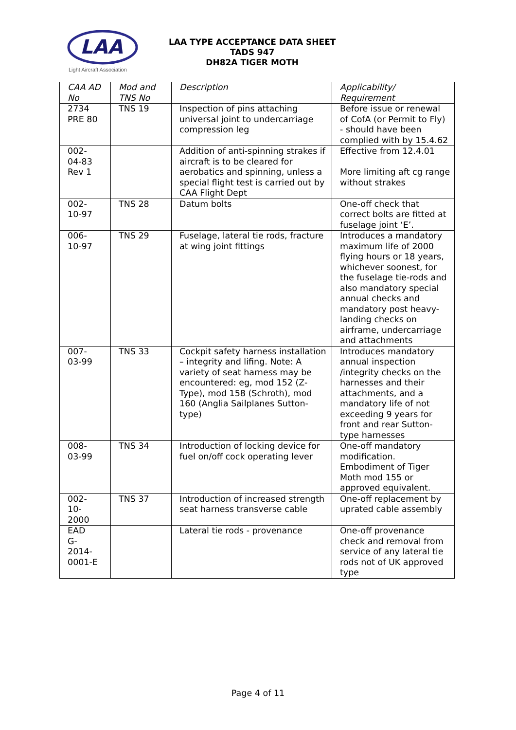LAA
Light Aircraft Association
LAA TYPE ACCEPTANCE DATA SHEET
TADS 947
DH82A TIGER MOTH
| CAA AD No | Mod and TNS No | Description | Applicability/ Requirement |
| --- | --- | --- | --- |
| 2734 PRE 80 | TNS 19 | Inspection of pins attaching universal joint to undercarriage compression leg | Before issue or renewal of CofA (or Permit to Fly) - should have been complied with by 15.4.62 |
| 002- 04-83 Rev 1 | | Addition of anti-spinning strakes if aircraft is to be cleared for aerobatics and spinning, unless a special flight test is carried out by CAA Flight Dept | Effective from 12.4.01 More limiting aft cg range without strakes |
| 002- 10-97 | TNS 28 | Datum bolts | One-off check that correct bolts are fitted at fuselage joint ‘E’. |
| 006- 10-97 | TNS 29 | Fuselage, lateral tie rods, fracture at wing joint fittings | Introduces a mandatory maximum life of 2000 flying hours or 18 years, whichever soonest, for the fuselage tie-rods and also mandatory special annual checks and mandatory post heavy-landing checks on airframe, undercarriage and attachments |
| 007- 03-99 | TNS 33 | Cockpit safety harness installation – integrity and lifing. Note: A variety of seat harness may be encountered: eg, mod 152 (Z-Type), mod 158 (Schroth), mod 160 (Anglia Sailplanes Sutton-type) | Introduces mandatory annual inspection /integrity checks on the harnesses and their attachments, and a mandatory life of not exceeding 9 years for front and rear Sutton-type harnesses |
| 008- 03-99 | TNS 34 | Introduction of locking device for fuel on/off cock operating lever | One-off mandatory modification. Embodiment of Tiger Moth mod 155 or approved equivalent. |
| 002- 10- 2000 | TNS 37 | Introduction of increased strength seat harness transverse cable | One-off replacement by uprated cable assembly |
| EAD G- 2014- 0001-E | | Lateral tie rods - provenance | One-off provenance check and removal from service of any lateral tie rods not of UK approved type |
Page 4 of 11